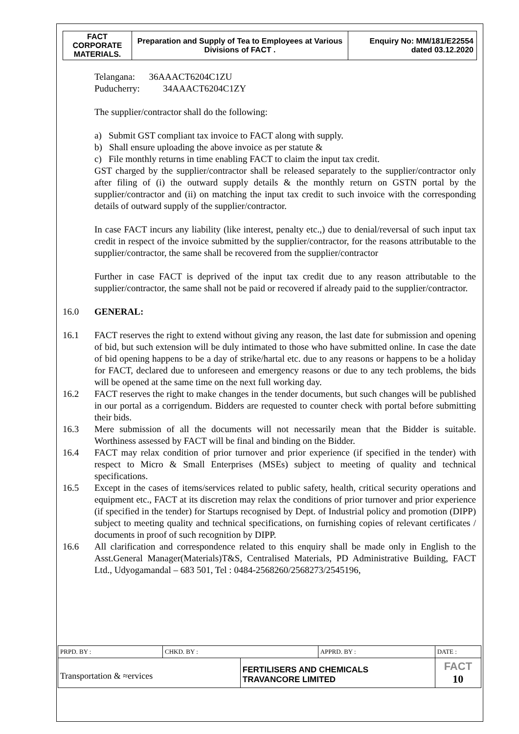| FACT CORPORATE MATERIALS. | Preparation and Supply of Tea to Employees at Various Divisions of FACT . | Enquiry No: MM/181/E22554 dated 03.12.2020 |
Telangana: 36AAACT6204C1ZU
Puducherry: 34AAACT6204C1ZY
The supplier/contractor shall do the following:
a) Submit GST compliant tax invoice to FACT along with supply.
b) Shall ensure uploading the above invoice as per statute &
c) File monthly returns in time enabling FACT to claim the input tax credit.
GST charged by the supplier/contractor shall be released separately to the supplier/contractor only after filing of (i) the outward supply details & the monthly return on GSTN portal by the supplier/contractor and (ii) on matching the input tax credit to such invoice with the corresponding details of outward supply of the supplier/contractor.
In case FACT incurs any liability (like interest, penalty etc.,) due to denial/reversal of such input tax credit in respect of the invoice submitted by the supplier/contractor, for the reasons attributable to the supplier/contractor, the same shall be recovered from the supplier/contractor
Further in case FACT is deprived of the input tax credit due to any reason attributable to the supplier/contractor, the same shall not be paid or recovered if already paid to the supplier/contractor.
16.0 GENERAL:
16.1 FACT reserves the right to extend without giving any reason, the last date for submission and opening of bid, but such extension will be duly intimated to those who have submitted online. In case the date of bid opening happens to be a day of strike/hartal etc. due to any reasons or happens to be a holiday for FACT, declared due to unforeseen and emergency reasons or due to any tech problems, the bids will be opened at the same time on the next full working day.
16.2 FACT reserves the right to make changes in the tender documents, but such changes will be published in our portal as a corrigendum. Bidders are requested to counter check with portal before submitting their bids.
16.3 Mere submission of all the documents will not necessarily mean that the Bidder is suitable. Worthiness assessed by FACT will be final and binding on the Bidder.
16.4 FACT may relax condition of prior turnover and prior experience (if specified in the tender) with respect to Micro & Small Enterprises (MSEs) subject to meeting of quality and technical specifications.
16.5 Except in the cases of items/services related to public safety, health, critical security operations and equipment etc., FACT at its discretion may relax the conditions of prior turnover and prior experience (if specified in the tender) for Startups recognised by Dept. of Industrial policy and promotion (DIPP) subject to meeting quality and technical specifications, on furnishing copies of relevant certificates / documents in proof of such recognition by DIPP.
16.6 All clarification and correspondence related to this enquiry shall be made only in English to the Asst.General Manager(Materials)T&S, Centralised Materials, PD Administrative Building, FACT Ltd., Udyogamandal – 683 501, Tel : 0484-2568260/2568273/2545196,
| PRPD. BY : | CHKD. BY : | | APPRD. BY : | DATE : |
| Transportation & ≈ervices | | FERTILISERS AND CHEMICALS TRAVANCORE LIMITED | | FACT 10 |